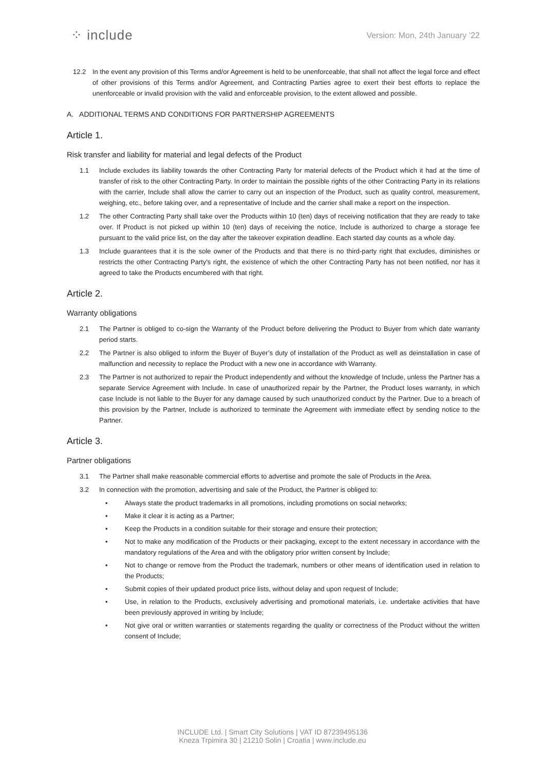⁘ include
Version: Mon, 24th January ’22
12.2 In the event any provision of this Terms and/or Agreement is held to be unenforceable, that shall not affect the legal force and effect of other provisions of this Terms and/or Agreement, and Contracting Parties agree to exert their best efforts to replace the unenforceable or invalid provision with the valid and enforceable provision, to the extent allowed and possible.
A. ADDITIONAL TERMS AND CONDITIONS FOR PARTNERSHIP AGREEMENTS
Article 1.
Risk transfer and liability for material and legal defects of the Product
1.1 Include excludes its liability towards the other Contracting Party for material defects of the Product which it had at the time of transfer of risk to the other Contracting Party. In order to maintain the possible rights of the other Contracting Party in its relations with the carrier, Include shall allow the carrier to carry out an inspection of the Product, such as quality control, measurement, weighing, etc., before taking over, and a representative of Include and the carrier shall make a report on the inspection.
1.2 The other Contracting Party shall take over the Products within 10 (ten) days of receiving notification that they are ready to take over. If Product is not picked up within 10 (ten) days of receiving the notice, Include is authorized to charge a storage fee pursuant to the valid price list, on the day after the takeover expiration deadline. Each started day counts as a whole day.
1.3 Include guarantees that it is the sole owner of the Products and that there is no third-party right that excludes, diminishes or restricts the other Contracting Party's right, the existence of which the other Contracting Party has not been notified, nor has it agreed to take the Products encumbered with that right.
Article 2.
Warranty obligations
2.1 The Partner is obliged to co-sign the Warranty of the Product before delivering the Product to Buyer from which date warranty period starts.
2.2 The Partner is also obliged to inform the Buyer of Buyer’s duty of installation of the Product as well as deinstallation in case of malfunction and necessity to replace the Product with a new one in accordance with Warranty.
2.3 The Partner is not authorized to repair the Product independently and without the knowledge of Include, unless the Partner has a separate Service Agreement with Include. In case of unauthorized repair by the Partner, the Product loses warranty, in which case Include is not liable to the Buyer for any damage caused by such unauthorized conduct by the Partner. Due to a breach of this provision by the Partner, Include is authorized to terminate the Agreement with immediate effect by sending notice to the Partner.
Article 3.
Partner obligations
3.1 The Partner shall make reasonable commercial efforts to advertise and promote the sale of Products in the Area.
3.2 In connection with the promotion, advertising and sale of the Product, the Partner is obliged to:
• Always state the product trademarks in all promotions, including promotions on social networks;
• Make it clear it is acting as a Partner;
• Keep the Products in a condition suitable for their storage and ensure their protection;
• Not to make any modification of the Products or their packaging, except to the extent necessary in accordance with the mandatory regulations of the Area and with the obligatory prior written consent by Include;
• Not to change or remove from the Product the trademark, numbers or other means of identification used in relation to the Products;
• Submit copies of their updated product price lists, without delay and upon request of Include;
• Use, in relation to the Products, exclusively advertising and promotional materials, i.e. undertake activities that have been previously approved in writing by Include;
• Not give oral or written warranties or statements regarding the quality or correctness of the Product without the written consent of Include;
INCLUDE Ltd. | Smart City Solutions | VAT ID 87239495136
Kneza Trpimira 30 | 21210 Solin | Croatia | www.include.eu